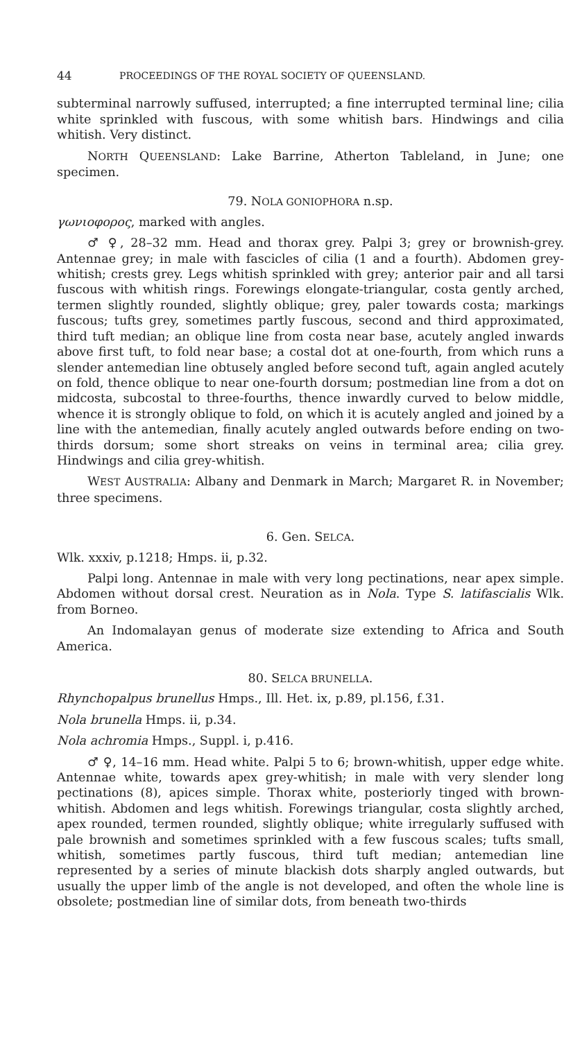44 PROCEEDINGS OF THE ROYAL SOCIETY OF QUEENSLAND.
subterminal narrowly suffused, interrupted; a fine interrupted terminal line; cilia white sprinkled with fuscous, with some whitish bars. Hindwings and cilia whitish. Very distinct.
NORTH QUEENSLAND: Lake Barrine, Atherton Tableland, in June; one specimen.
79. NOLA GONIOPHORA n.sp.
γωνιοφορος, marked with angles.
♂ ♀, 28–32 mm. Head and thorax grey. Palpi 3; grey or brownish-grey. Antennae grey; in male with fascicles of cilia (1 and a fourth). Abdomen grey-whitish; crests grey. Legs whitish sprinkled with grey; anterior pair and all tarsi fuscous with whitish rings. Forewings elongate-triangular, costa gently arched, termen slightly rounded, slightly oblique; grey, paler towards costa; markings fuscous; tufts grey, sometimes partly fuscous, second and third approximated, third tuft median; an oblique line from costa near base, acutely angled inwards above first tuft, to fold near base; a costal dot at one-fourth, from which runs a slender antemedian line obtusely angled before second tuft, again angled acutely on fold, thence oblique to near one-fourth dorsum; postmedian line from a dot on midcosta, subcostal to three-fourths, thence inwardly curved to below middle, whence it is strongly oblique to fold, on which it is acutely angled and joined by a line with the antemedian, finally acutely angled outwards before ending on two-thirds dorsum; some short streaks on veins in terminal area; cilia grey. Hindwings and cilia grey-whitish.
WEST AUSTRALIA: Albany and Denmark in March; Margaret R. in November; three specimens.
6. Gen. SELCA.
Wlk. xxxiv, p.1218; Hmps. ii, p.32.
Palpi long. Antennae in male with very long pectinations, near apex simple. Abdomen without dorsal crest. Neuration as in Nola. Type S. latifascialis Wlk. from Borneo.
An Indomalayan genus of moderate size extending to Africa and South America.
80. SELCA BRUNELLA.
Rhynchopalpus brunellus Hmps., Ill. Het. ix, p.89, pl.156, f.31.
Nola brunella Hmps. ii, p.34.
Nola achromia Hmps., Suppl. i, p.416.
♂ ♀, 14–16 mm. Head white. Palpi 5 to 6; brown-whitish, upper edge white. Antennae white, towards apex grey-whitish; in male with very slender long pectinations (8), apices simple. Thorax white, posteriorly tinged with brown-whitish. Abdomen and legs whitish. Forewings triangular, costa slightly arched, apex rounded, termen rounded, slightly oblique; white irregularly suffused with pale brownish and sometimes sprinkled with a few fuscous scales; tufts small, whitish, sometimes partly fuscous, third tuft median; antemedian line represented by a series of minute blackish dots sharply angled outwards, but usually the upper limb of the angle is not developed, and often the whole line is obsolete; postmedian line of similar dots, from beneath two-thirds